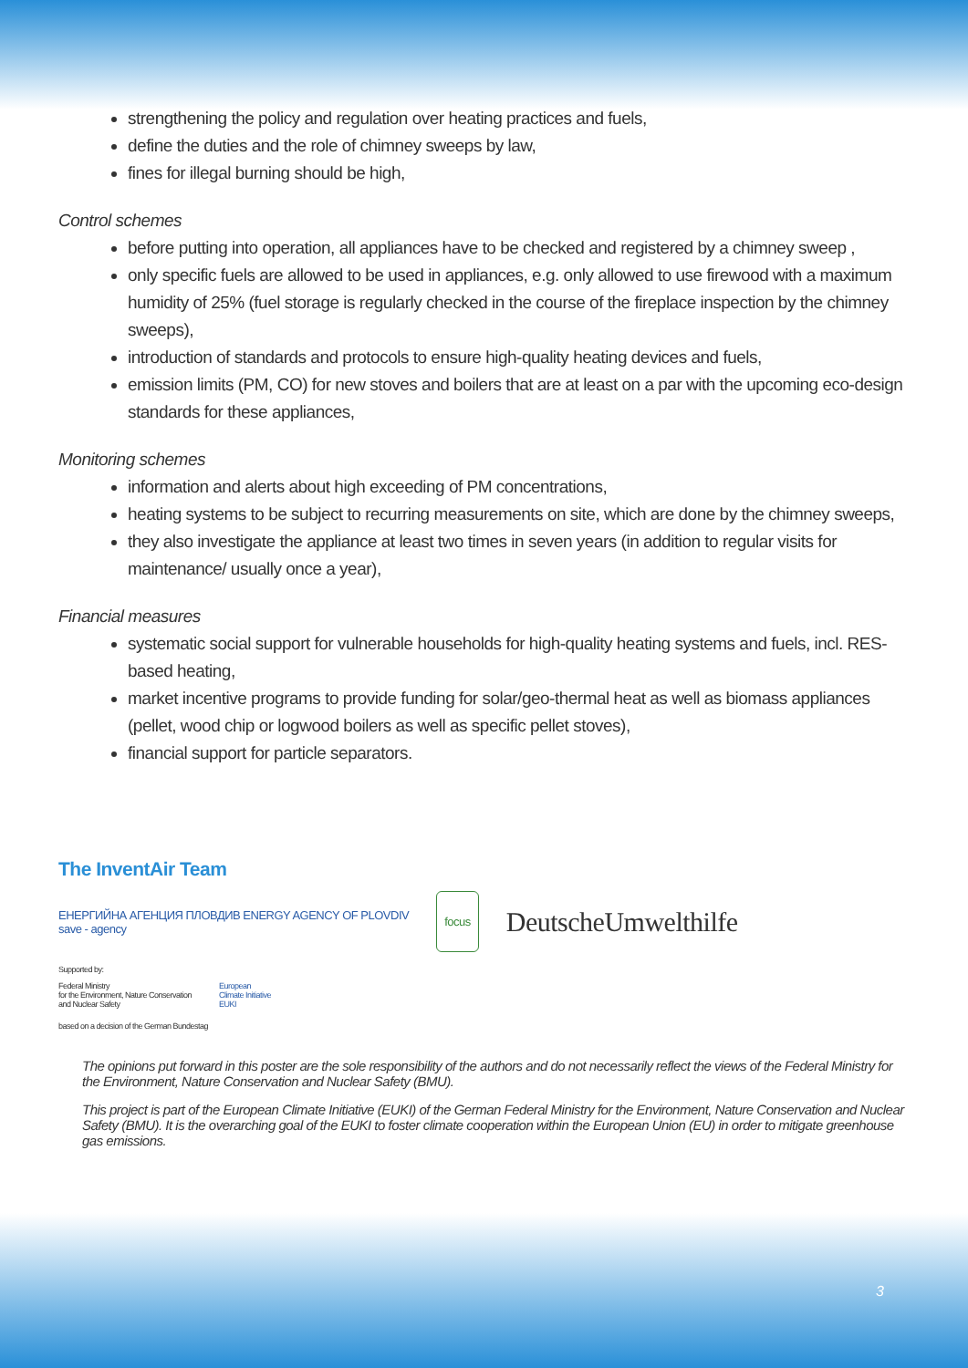strengthening the policy and regulation over heating practices and fuels,
define the duties and the role of chimney sweeps by law,
fines for illegal burning should be high,
Control schemes
before putting into operation, all appliances have to be checked and registered by a chimney sweep ,
only specific fuels are allowed to be used in appliances, e.g. only allowed to use firewood with a maximum humidity of 25% (fuel storage is regularly checked in the course of the fireplace inspection by the chimney sweeps),
introduction of standards and protocols to ensure high-quality heating devices and fuels,
emission limits (PM, CO) for new stoves and boilers that are at least on a par with the upcoming eco-design standards for these appliances,
Monitoring schemes
information and alerts about high exceeding of PM concentrations,
heating systems to be subject to recurring measurements on site, which are done by the chimney sweeps,
they also investigate the appliance at least two times in seven years (in addition to regular visits for maintenance/ usually once a year),
Financial measures
systematic social support for vulnerable households for high-quality heating systems and fuels, incl. RES-based heating,
market incentive programs to provide funding for solar/geo-thermal heat as well as biomass appliances (pellet, wood chip or logwood boilers as well as specific pellet stoves),
financial support for particle separators.
The InventAir Team
ЕНЕРГИЙНА АГЕНЦИЯ ПЛОВДИВ ENERGY AGENCY OF PLOVDIV
save - agency
focus
DeutscheUmwelthilfe
Supported by:
Federal Ministry
for the Environment, Nature Conservation
and Nuclear Safety
European
Climate Initiative
EUKI
based on a decision of the German Bundestag
The opinions put forward in this poster are the sole responsibility of the authors and do not necessarily reflect the views of the Federal Ministry for the Environment, Nature Conservation and Nuclear Safety (BMU).
This project is part of the European Climate Initiative (EUKI) of the German Federal Ministry for the Environment, Nature Conservation and Nuclear Safety (BMU). It is the overarching goal of the EUKI to foster climate cooperation within the European Union (EU) in order to mitigate greenhouse gas emissions.
3